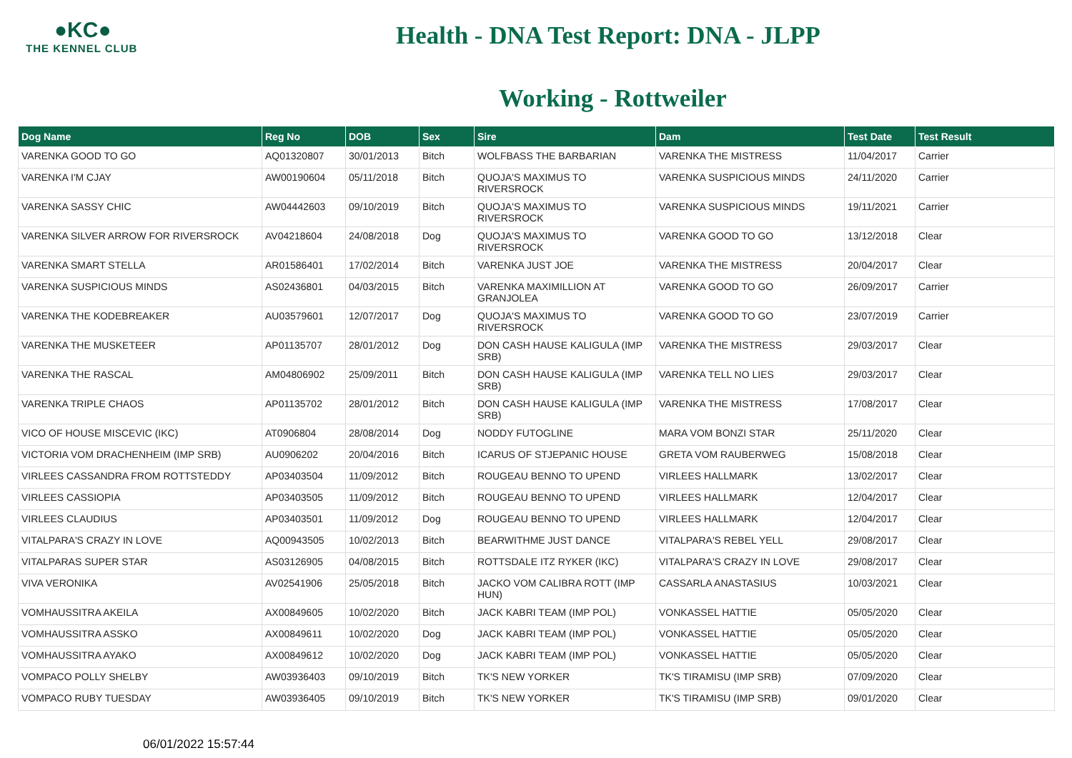●KC●
THE KENNEL CLUB
Health - DNA Test Report: DNA - JLPP
Working - Rottweiler
| Dog Name | Reg No | DOB | Sex | Sire | Dam | Test Date | Test Result |
| --- | --- | --- | --- | --- | --- | --- | --- |
| VARENKA GOOD TO GO | AQ01320807 | 30/01/2013 | Bitch | WOLFBASS THE BARBARIAN | VARENKA THE MISTRESS | 11/04/2017 | Carrier |
| VARENKA I'M CJAY | AW00190604 | 05/11/2018 | Bitch | QUOJA'S MAXIMUS TO RIVERSROCK | VARENKA SUSPICIOUS MINDS | 24/11/2020 | Carrier |
| VARENKA SASSY CHIC | AW04442603 | 09/10/2019 | Bitch | QUOJA'S MAXIMUS TO RIVERSROCK | VARENKA SUSPICIOUS MINDS | 19/11/2021 | Carrier |
| VARENKA SILVER ARROW FOR RIVERSROCK | AV04218604 | 24/08/2018 | Dog | QUOJA'S MAXIMUS TO RIVERSROCK | VARENKA GOOD TO GO | 13/12/2018 | Clear |
| VARENKA SMART STELLA | AR01586401 | 17/02/2014 | Bitch | VARENKA JUST JOE | VARENKA THE MISTRESS | 20/04/2017 | Clear |
| VARENKA SUSPICIOUS MINDS | AS02436801 | 04/03/2015 | Bitch | VARENKA MAXIMILLION AT GRANJOLEA | VARENKA GOOD TO GO | 26/09/2017 | Carrier |
| VARENKA THE KODEBREAKER | AU03579601 | 12/07/2017 | Dog | QUOJA'S MAXIMUS TO RIVERSROCK | VARENKA GOOD TO GO | 23/07/2019 | Carrier |
| VARENKA THE MUSKETEER | AP01135707 | 28/01/2012 | Dog | DON CASH HAUSE KALIGULA (IMP SRB) | VARENKA THE MISTRESS | 29/03/2017 | Clear |
| VARENKA THE RASCAL | AM04806902 | 25/09/2011 | Bitch | DON CASH HAUSE KALIGULA (IMP SRB) | VARENKA TELL NO LIES | 29/03/2017 | Clear |
| VARENKA TRIPLE CHAOS | AP01135702 | 28/01/2012 | Bitch | DON CASH HAUSE KALIGULA (IMP SRB) | VARENKA THE MISTRESS | 17/08/2017 | Clear |
| VICO OF HOUSE MISCEVIC (IKC) | AT0906804 | 28/08/2014 | Dog | NODDY FUTOGLINE | MARA VOM BONZI STAR | 25/11/2020 | Clear |
| VICTORIA VOM DRACHENHEIM (IMP SRB) | AU0906202 | 20/04/2016 | Bitch | ICARUS OF STJEPANIC HOUSE | GRETA VOM RAUBERWEG | 15/08/2018 | Clear |
| VIRLEES CASSANDRA FROM ROTTSTEDDY | AP03403504 | 11/09/2012 | Bitch | ROUGEAU BENNO TO UPEND | VIRLEES HALLMARK | 13/02/2017 | Clear |
| VIRLEES CASSIOPIA | AP03403505 | 11/09/2012 | Bitch | ROUGEAU BENNO TO UPEND | VIRLEES HALLMARK | 12/04/2017 | Clear |
| VIRLEES CLAUDIUS | AP03403501 | 11/09/2012 | Dog | ROUGEAU BENNO TO UPEND | VIRLEES HALLMARK | 12/04/2017 | Clear |
| VITALPARA'S CRAZY IN LOVE | AQ00943505 | 10/02/2013 | Bitch | BEARWITHME JUST DANCE | VITALPARA'S REBEL YELL | 29/08/2017 | Clear |
| VITALPARAS SUPER STAR | AS03126905 | 04/08/2015 | Bitch | ROTTSDALE ITZ RYKER (IKC) | VITALPARA'S CRAZY IN LOVE | 29/08/2017 | Clear |
| VIVA VERONIKA | AV02541906 | 25/05/2018 | Bitch | JACKO VOM CALIBRA ROTT (IMP HUN) | CASSARLA ANASTASIUS | 10/03/2021 | Clear |
| VOMHAUSSITRA AKEILA | AX00849605 | 10/02/2020 | Bitch | JACK KABRI TEAM (IMP POL) | VONKASSEL HATTIE | 05/05/2020 | Clear |
| VOMHAUSSITRA ASSKO | AX00849611 | 10/02/2020 | Dog | JACK KABRI TEAM (IMP POL) | VONKASSEL HATTIE | 05/05/2020 | Clear |
| VOMHAUSSITRA AYAKO | AX00849612 | 10/02/2020 | Dog | JACK KABRI TEAM (IMP POL) | VONKASSEL HATTIE | 05/05/2020 | Clear |
| VOMPACO POLLY SHELBY | AW03936403 | 09/10/2019 | Bitch | TK'S NEW YORKER | TK'S TIRAMISU (IMP SRB) | 07/09/2020 | Clear |
| VOMPACO RUBY TUESDAY | AW03936405 | 09/10/2019 | Bitch | TK'S NEW YORKER | TK'S TIRAMISU (IMP SRB) | 09/01/2020 | Clear |
06/01/2022 15:57:44